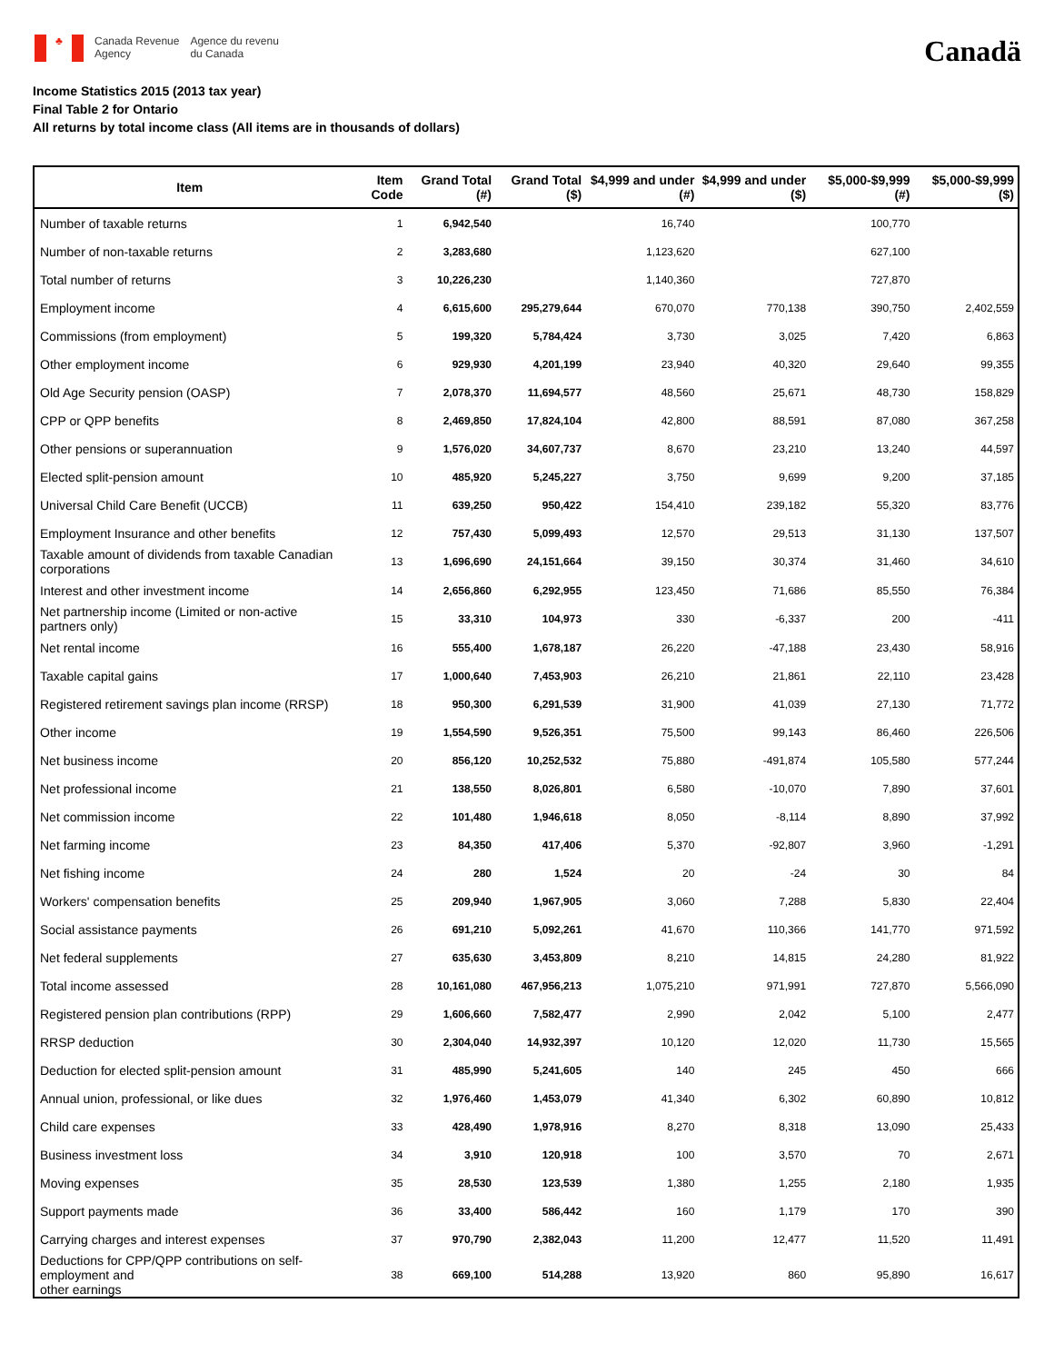♣
Canada Revenue
Agency
Agence du revenu
du Canada
Canadä
Income Statistics 2015 (2013 tax year)
Final Table 2 for Ontario
All returns by total income class (All items are in thousands of dollars)
| Item | Item Code | Grand Total (#) | Grand Total ($) | $4,999 and under (#) | $4,999 and under ($) | $5,000-$9,999 (#) | $5,000-$9,999 ($) |
| --- | --- | --- | --- | --- | --- | --- | --- |
| Number of taxable returns | 1 | 6,942,540 | | 16,740 | | 100,770 | |
| Number of non-taxable returns | 2 | 3,283,680 | | 1,123,620 | | 627,100 | |
| Total number of returns | 3 | 10,226,230 | | 1,140,360 | | 727,870 | |
| Employment income | 4 | 6,615,600 | 295,279,644 | 670,070 | 770,138 | 390,750 | 2,402,559 |
| Commissions (from employment) | 5 | 199,320 | 5,784,424 | 3,730 | 3,025 | 7,420 | 6,863 |
| Other employment income | 6 | 929,930 | 4,201,199 | 23,940 | 40,320 | 29,640 | 99,355 |
| Old Age Security pension (OASP) | 7 | 2,078,370 | 11,694,577 | 48,560 | 25,671 | 48,730 | 158,829 |
| CPP or QPP benefits | 8 | 2,469,850 | 17,824,104 | 42,800 | 88,591 | 87,080 | 367,258 |
| Other pensions or superannuation | 9 | 1,576,020 | 34,607,737 | 8,670 | 23,210 | 13,240 | 44,597 |
| Elected split-pension amount | 10 | 485,920 | 5,245,227 | 3,750 | 9,699 | 9,200 | 37,185 |
| Universal Child Care Benefit (UCCB) | 11 | 639,250 | 950,422 | 154,410 | 239,182 | 55,320 | 83,776 |
| Employment Insurance and other benefits | 12 | 757,430 | 5,099,493 | 12,570 | 29,513 | 31,130 | 137,507 |
| Taxable amount of dividends from taxable Canadian corporations | 13 | 1,696,690 | 24,151,664 | 39,150 | 30,374 | 31,460 | 34,610 |
| Interest and other investment income | 14 | 2,656,860 | 6,292,955 | 123,450 | 71,686 | 85,550 | 76,384 |
| Net partnership income (Limited or non-active partners only) | 15 | 33,310 | 104,973 | 330 | -6,337 | 200 | -411 |
| Net rental income | 16 | 555,400 | 1,678,187 | 26,220 | -47,188 | 23,430 | 58,916 |
| Taxable capital gains | 17 | 1,000,640 | 7,453,903 | 26,210 | 21,861 | 22,110 | 23,428 |
| Registered retirement savings plan income (RRSP) | 18 | 950,300 | 6,291,539 | 31,900 | 41,039 | 27,130 | 71,772 |
| Other income | 19 | 1,554,590 | 9,526,351 | 75,500 | 99,143 | 86,460 | 226,506 |
| Net business income | 20 | 856,120 | 10,252,532 | 75,880 | -491,874 | 105,580 | 577,244 |
| Net professional income | 21 | 138,550 | 8,026,801 | 6,580 | -10,070 | 7,890 | 37,601 |
| Net commission income | 22 | 101,480 | 1,946,618 | 8,050 | -8,114 | 8,890 | 37,992 |
| Net farming income | 23 | 84,350 | 417,406 | 5,370 | -92,807 | 3,960 | -1,291 |
| Net fishing income | 24 | 280 | 1,524 | 20 | -24 | 30 | 84 |
| Workers' compensation benefits | 25 | 209,940 | 1,967,905 | 3,060 | 7,288 | 5,830 | 22,404 |
| Social assistance payments | 26 | 691,210 | 5,092,261 | 41,670 | 110,366 | 141,770 | 971,592 |
| Net federal supplements | 27 | 635,630 | 3,453,809 | 8,210 | 14,815 | 24,280 | 81,922 |
| Total income assessed | 28 | 10,161,080 | 467,956,213 | 1,075,210 | 971,991 | 727,870 | 5,566,090 |
| Registered pension plan contributions (RPP) | 29 | 1,606,660 | 7,582,477 | 2,990 | 2,042 | 5,100 | 2,477 |
| RRSP deduction | 30 | 2,304,040 | 14,932,397 | 10,120 | 12,020 | 11,730 | 15,565 |
| Deduction for elected split-pension amount | 31 | 485,990 | 5,241,605 | 140 | 245 | 450 | 666 |
| Annual union, professional, or like dues | 32 | 1,976,460 | 1,453,079 | 41,340 | 6,302 | 60,890 | 10,812 |
| Child care expenses | 33 | 428,490 | 1,978,916 | 8,270 | 8,318 | 13,090 | 25,433 |
| Business investment loss | 34 | 3,910 | 120,918 | 100 | 3,570 | 70 | 2,671 |
| Moving expenses | 35 | 28,530 | 123,539 | 1,380 | 1,255 | 2,180 | 1,935 |
| Support payments made | 36 | 33,400 | 586,442 | 160 | 1,179 | 170 | 390 |
| Carrying charges and interest expenses | 37 | 970,790 | 2,382,043 | 11,200 | 12,477 | 11,520 | 11,491 |
| Deductions for CPP/QPP contributions on self-employment and other earnings | 38 | 669,100 | 514,288 | 13,920 | 860 | 95,890 | 16,617 |